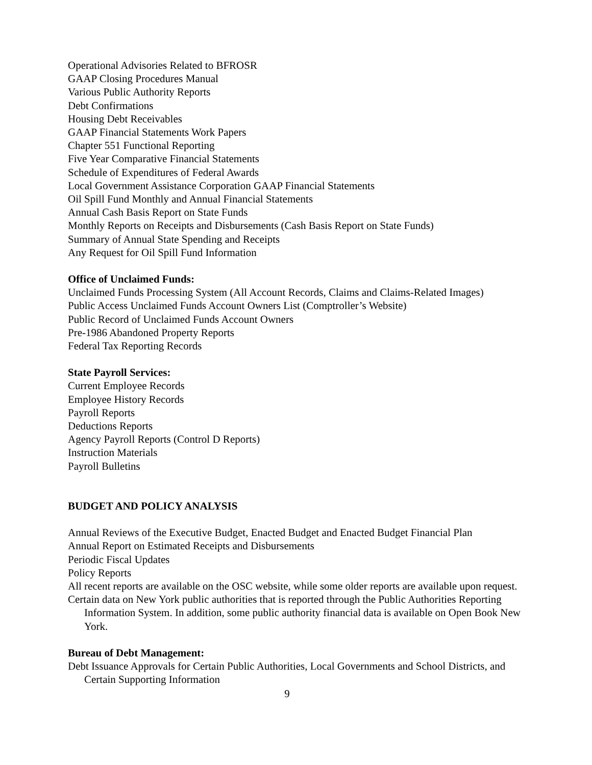Operational Advisories Related to BFROSR
GAAP Closing Procedures Manual
Various Public Authority Reports
Debt Confirmations
Housing Debt Receivables
GAAP Financial Statements Work Papers
Chapter 551 Functional Reporting
Five Year Comparative Financial Statements
Schedule of Expenditures of Federal Awards
Local Government Assistance Corporation GAAP Financial Statements
Oil Spill Fund Monthly and Annual Financial Statements
Annual Cash Basis Report on State Funds
Monthly Reports on Receipts and Disbursements (Cash Basis Report on State Funds)
Summary of Annual State Spending and Receipts
Any Request for Oil Spill Fund Information
Office of Unclaimed Funds:
Unclaimed Funds Processing System (All Account Records, Claims and Claims-Related Images)
Public Access Unclaimed Funds Account Owners List (Comptroller’s Website)
Public Record of Unclaimed Funds Account Owners
Pre-1986 Abandoned Property Reports
Federal Tax Reporting Records
State Payroll Services:
Current Employee Records
Employee History Records
Payroll Reports
Deductions Reports
Agency Payroll Reports (Control D Reports)
Instruction Materials
Payroll Bulletins
BUDGET AND POLICY ANALYSIS
Annual Reviews of the Executive Budget, Enacted Budget and Enacted Budget Financial Plan
Annual Report on Estimated Receipts and Disbursements
Periodic Fiscal Updates
Policy Reports
All recent reports are available on the OSC website, while some older reports are available upon request.
Certain data on New York public authorities that is reported through the Public Authorities Reporting Information System. In addition, some public authority financial data is available on Open Book New York.
Bureau of Debt Management:
Debt Issuance Approvals for Certain Public Authorities, Local Governments and School Districts, and Certain Supporting Information
9